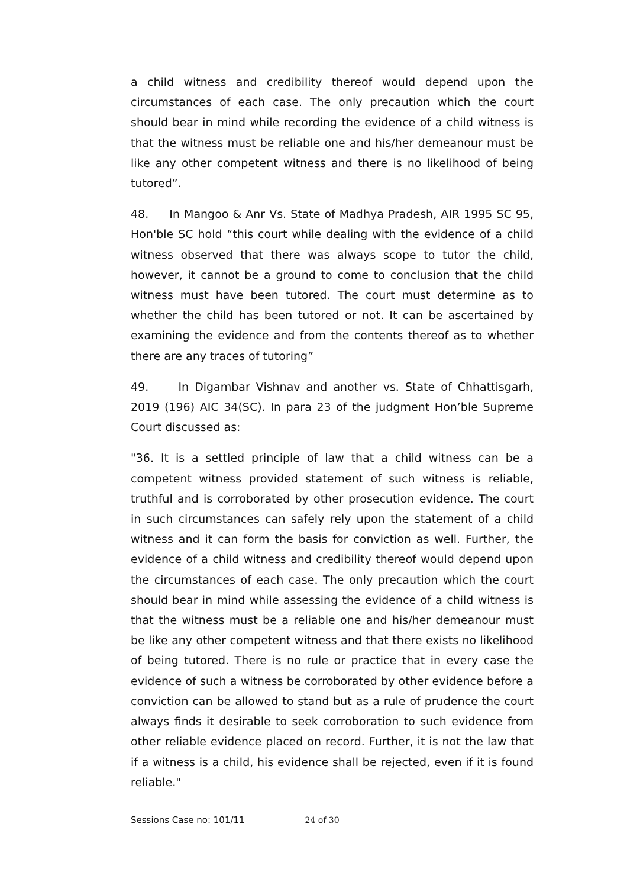a child witness and credibility thereof would depend upon the circumstances of each case. The only precaution which the court should bear in mind while recording the evidence of a child witness is that the witness must be reliable one and his/her demeanour must be like any other competent witness and there is no likelihood of being tutored”.
48. In Mangoo & Anr Vs. State of Madhya Pradesh, AIR 1995 SC 95, Hon'ble SC hold “this court while dealing with the evidence of a child witness observed that there was always scope to tutor the child, however, it cannot be a ground to come to conclusion that the child witness must have been tutored. The court must determine as to whether the child has been tutored or not. It can be ascertained by examining the evidence and from the contents thereof as to whether there are any traces of tutoring”
49. In Digambar Vishnav and another vs. State of Chhattisgarh, 2019 (196) AIC 34(SC). In para 23 of the judgment Hon’ble Supreme Court discussed as:
"36. It is a settled principle of law that a child witness can be a competent witness provided statement of such witness is reliable, truthful and is corroborated by other prosecution evidence. The court in such circumstances can safely rely upon the statement of a child witness and it can form the basis for conviction as well. Further, the evidence of a child witness and credibility thereof would depend upon the circumstances of each case. The only precaution which the court should bear in mind while assessing the evidence of a child witness is that the witness must be a reliable one and his/her demeanour must be like any other competent witness and that there exists no likelihood of being tutored. There is no rule or practice that in every case the evidence of such a witness be corroborated by other evidence before a conviction can be allowed to stand but as a rule of prudence the court always finds it desirable to seek corroboration to such evidence from other reliable evidence placed on record. Further, it is not the law that if a witness is a child, his evidence shall be rejected, even if it is found reliable."
Sessions Case no: 101/11 24 of 30